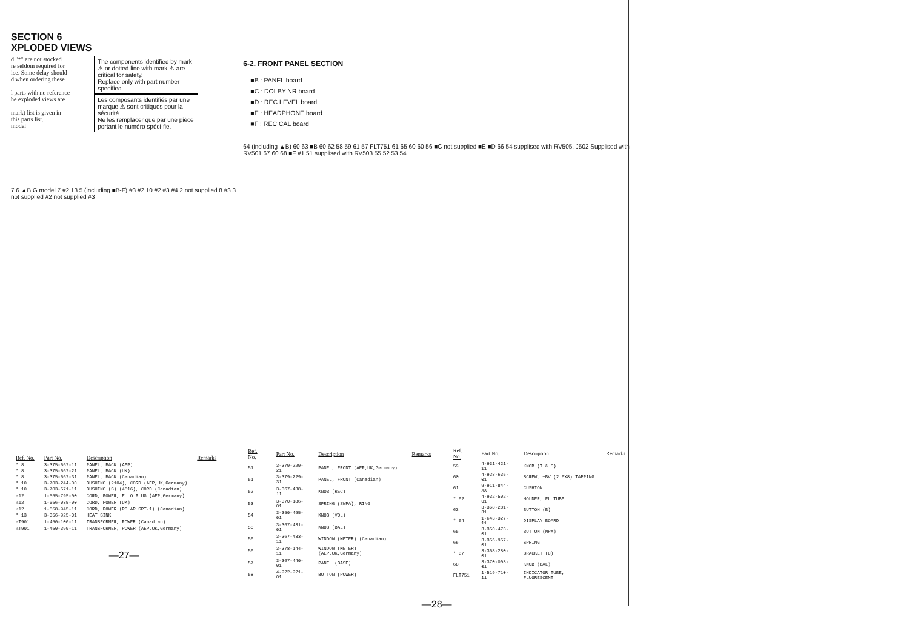SECTION 6
XPLODED VIEWS
d "*" are not stocked
re seldom required for
ice. Some delay should
d when ordering these
l parts with no reference
he exploded views are
mark) list is given in
this parts list.
model
The components identified by mark ⚠ or dotted line with mark ⚠ are critical for safety.
Replace only with part number specified.
Les composants identifiés par une marque ⚠ sont critiques pour la sécurité.
Ne les remplacer que par une pièce portant le numéro spéci-fie.
7 6 ▲B G model 7 #2 13 5 (including ■B-F) #3 #2 10 #2 #3 #4 2 not supplied 8 #3 3 not supplied #2 not supplied #3
| Ref. No. | Part No. | Description | Remarks |
| --- | --- | --- | --- |
| * 8 | 3-375-667-11 | PANEL, BACK (AEP) | |
| * 8 | 3-375-667-21 | PANEL, BACK (UK) | |
| * 8 | 3-375-667-31 | PANEL, BACK (Canadian) | |
| * 10 | 3-703-244-00 | BUSHING (2104), CORD (AEP,UK,Germany) | |
| * 10 | 3-703-571-11 | BUSHING (S) (4516), CORD (Canadian) | |
| ⚠12 | 1-555-795-00 | CORD, POWER, EULO PLUG (AEP,Germany) | |
| ⚠12 | 1-556-035-00 | CORD, POWER (UK) | |
| ⚠12 | 1-558-945-11 | CORD, POWER (POLAR.SPT-1) (Canadian) | |
| * 13 | 3-356-925-01 | HEAT SINK | |
| ⚠T901 | 1-450-100-11 | TRANSFORMER, POWER (Canadian) | |
| ⚠T901 | 1-450-399-11 | TRANSFORMER, POWER (AEP,UK,Germany) | |
—27—
6-2. FRONT PANEL SECTION
■B : PANEL board
■C : DOLBY NR board
■D : REC LEVEL board
■E : HEADPHONE board
■F : REC CAL board
64 (including ▲B) 60 63 ■B 60 62 58 59 61 57 FLT751 61 65 60 60 56 ■C not supplied ■E ■D 66 54 supplised with RV505, J502 Supplised with RV501 67 60 68 ■F #1 51 supplised with RV503 55 52 53 54
| Ref. No. | Part No. | Description | Remarks |
| --- | --- | --- | --- |
| 51 | 3-379-229-21 | PANEL, FRONT (AEP,UK,Germany) | |
| 51 | 3-379-229-31 | PANEL, FRONT (Canadian) | |
| 52 | 3-367-438-11 | KNOB (REC) | |
| 53 | 3-370-186-01 | SPRING (SWPA), RING | |
| 54 | 3-350-495-01 | KNOB (VOL) | |
| 55 | 3-367-431-01 | KNOB (BAL) | |
| 56 | 3-367-433-11 | WINDOW (METER) (Canadian) | |
| 56 | 3-378-144-11 | WINDOW (METER) (AEP,UK,Germany) | |
| 57 | 3-367-440-01 | PANEL (BASE) | |
| 58 | 4-922-921-01 | BUTTON (POWER) | |
| Ref. No. | Part No. | Description | Remarks |
| --- | --- | --- | --- |
| 59 | 4-931-421-11 | KNOB (T & S) | |
| 60 | 4-928-635-01 | SCREW, +BV (2.6X8) TAPPING | |
| 61 | 9-911-844-XX | CUSHION | |
| * 62 | 4-932-502-01 | HOLDER, FL TUBE | |
| 63 | 3-368-281-31 | BUTTON (B) | |
| * 64 | 1-643-327-11 | DISPLAY BOARD | |
| 65 | 3-350-473-01 | BUTTON (MPX) | |
| 66 | 3-356-957-01 | SPRING | |
| * 67 | 3-368-280-01 | BRACKET (C) | |
| 68 | 3-370-003-01 | KNOB (BAL) | |
| FLT751 | 1-519-710-11 | INDICATOR TUBE, FLUORESCENT | |
—28—